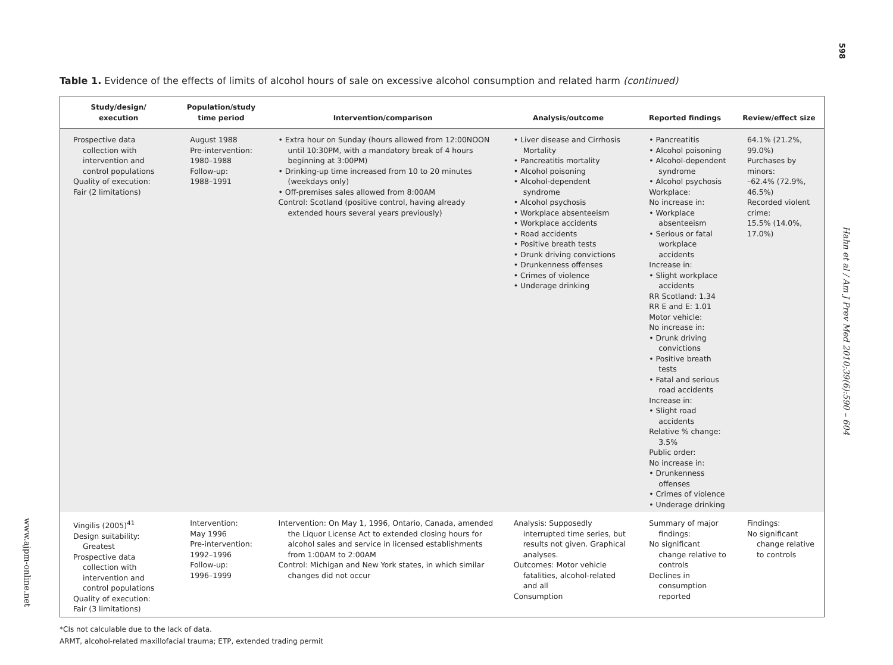598
Table 1. Evidence of the effects of limits of alcohol hours of sale on excessive alcohol consumption and related harm (continued)
| Study/design/ execution | Population/study time period | Intervention/comparison | Analysis/outcome | Reported findings | Review/effect size |
| --- | --- | --- | --- | --- | --- |
| Prospective data collection with intervention and control populations Quality of execution: Fair (2 limitations) | August 1988 Pre-intervention: 1980–1988 Follow-up: 1988–1991 | • Extra hour on Sunday (hours allowed from 12:00NOON until 10:30PM, with a mandatory break of 4 hours beginning at 3:00PM) • Drinking-up time increased from 10 to 20 minutes (weekdays only) • Off-premises sales allowed from 8:00AM Control: Scotland (positive control, having already extended hours several years previously) | • Liver disease and Cirrhosis Mortality • Pancreatitis mortality • Alcohol poisoning • Alcohol-dependent syndrome • Alcohol psychosis • Workplace absenteeism • Workplace accidents • Road accidents • Positive breath tests • Drunk driving convictions • Drunkenness offenses • Crimes of violence • Underage drinking | • Pancreatitis • Alcohol poisoning • Alcohol-dependent syndrome • Alcohol psychosis Workplace: No increase in: • Workplace absenteeism • Serious or fatal workplace accidents Increase in: • Slight workplace accidents RR Scotland: 1.34 RR E and E: 1.01 Motor vehicle: No increase in: • Drunk driving convictions • Positive breath tests • Fatal and serious road accidents Increase in: • Slight road accidents Relative % change: 3.5% Public order: No increase in: • Drunkenness offenses • Crimes of violence • Underage drinking | 64.1% (21.2%, 99.0%) Purchases by minors: –62.4% (72.9%, 46.5%) Recorded violent crime: 15.5% (14.0%, 17.0%) |
| Vingilis (2005)<sup>41</sup> Design suitability: Greatest Prospective data collection with intervention and control populations Quality of execution: Fair (3 limitations) | Intervention: May 1996 Pre-intervention: 1992–1996 Follow-up: 1996–1999 | Intervention: On May 1, 1996, Ontario, Canada, amended the Liquor License Act to extended closing hours for alcohol sales and service in licensed establishments from 1:00AM to 2:00AM Control: Michigan and New York states, in which similar changes did not occur | Analysis: Supposedly interrupted time series, but results not given. Graphical analyses. Outcomes: Motor vehicle fatalities, alcohol-related and all Consumption | Summary of major findings: No significant change relative to controls Declines in consumption reported | Findings: No significant change relative to controls |
*CIs not calculable due to the lack of data.
ARMT, alcohol-related maxillofacial trauma; ETP, extended trading permit
Hahn et al / Am J Prev Med 2010;39(6):590 – 604
www.ajpm-online.net